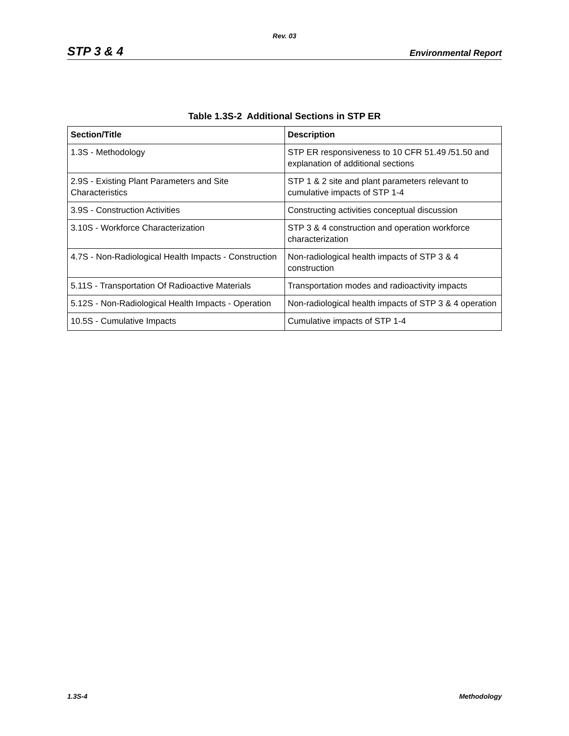Rev. 03
STP 3 & 4 Environmental Report
Table 1.3S-2 Additional Sections in STP ER
| Section/Title | Description |
| --- | --- |
| 1.3S - Methodology | STP ER responsiveness to 10 CFR 51.49 /51.50 and explanation of additional sections |
| 2.9S - Existing Plant Parameters and Site Characteristics | STP 1 & 2 site and plant parameters relevant to cumulative impacts of STP 1-4 |
| 3.9S - Construction Activities | Constructing activities conceptual discussion |
| 3.10S - Workforce Characterization | STP 3 & 4 construction and operation workforce characterization |
| 4.7S - Non-Radiological Health Impacts - Construction | Non-radiological health impacts of STP 3 & 4 construction |
| 5.11S - Transportation Of Radioactive Materials | Transportation modes and radioactivity impacts |
| 5.12S - Non-Radiological Health Impacts - Operation | Non-radiological health impacts of STP 3 & 4 operation |
| 10.5S - Cumulative Impacts | Cumulative impacts of STP 1-4 |
1.3S-4 Methodology